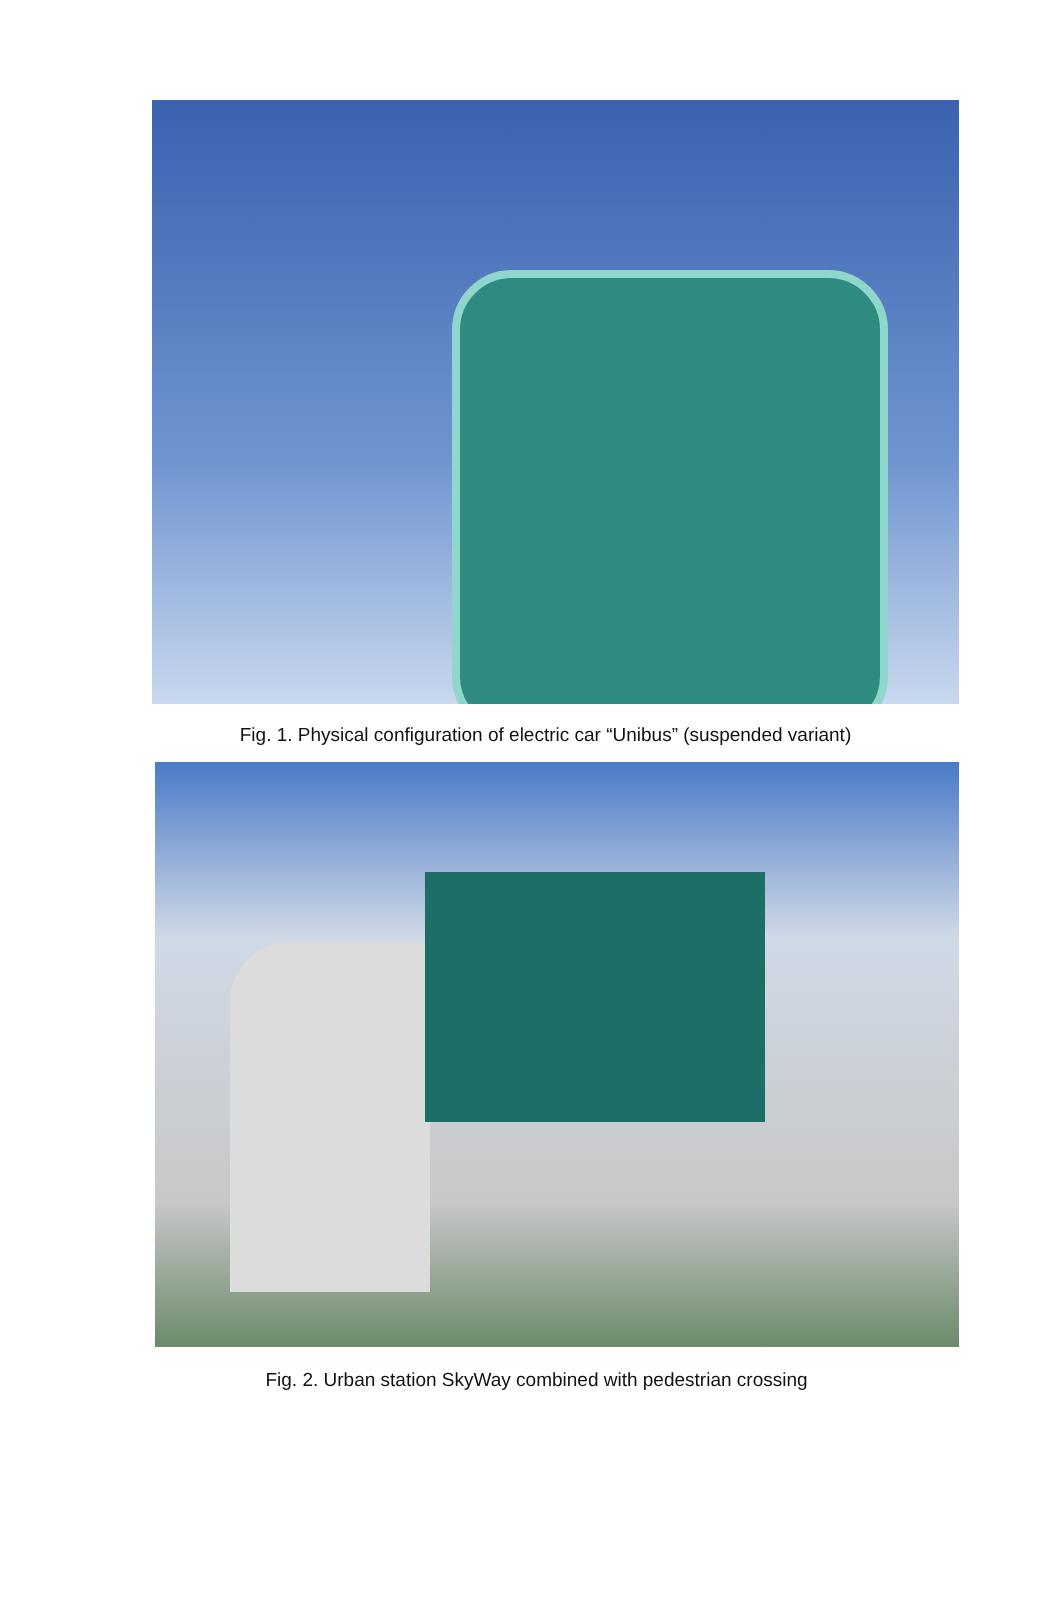Fig. 1. Physical configuration of electric car “Unibus” (suspended variant)
Fig. 2. Urban station SkyWay combined with pedestrian crossing